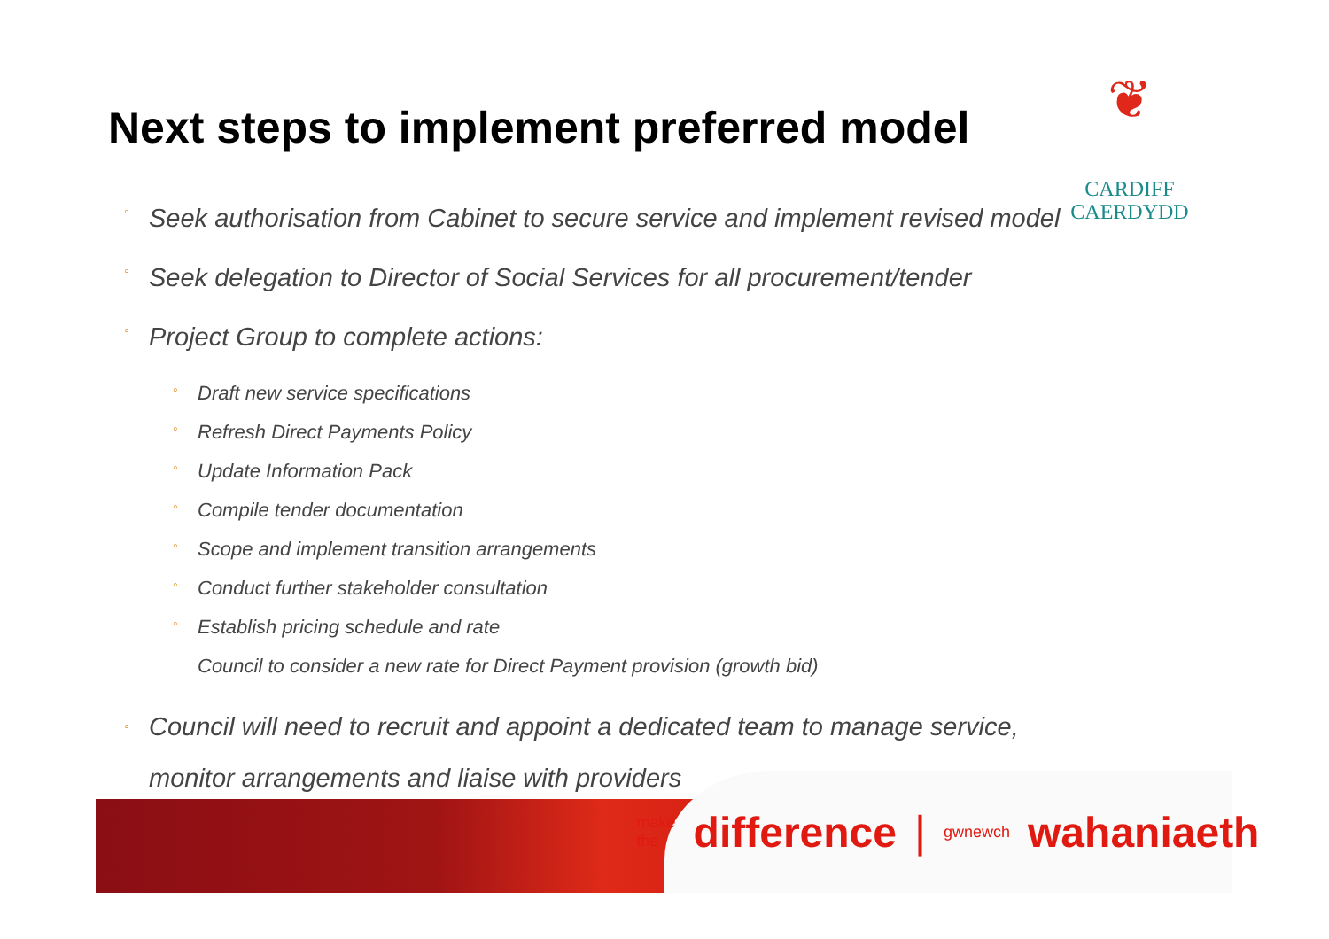Next steps to implement preferred model
❦
CARDIFF
CAERDYDD
◦ Seek authorisation from Cabinet to secure service and implement revised model
◦ Seek delegation to Director of Social Services for all procurement/tender
◦ Project Group to complete actions:
◦ Draft new service specifications
◦ Refresh Direct Payments Policy
◦ Update Information Pack
◦ Compile tender documentation
◦ Scope and implement transition arrangements
◦ Conduct further stakeholder consultation
◦ Establish pricing schedule and rate
Council to consider a new rate for Direct Payment provision (growth bid)
◦ Council will need to recruit and appoint a dedicated team to manage service,
monitor arrangements and liaise with providers
make the difference | gwnewch wahaniaeth